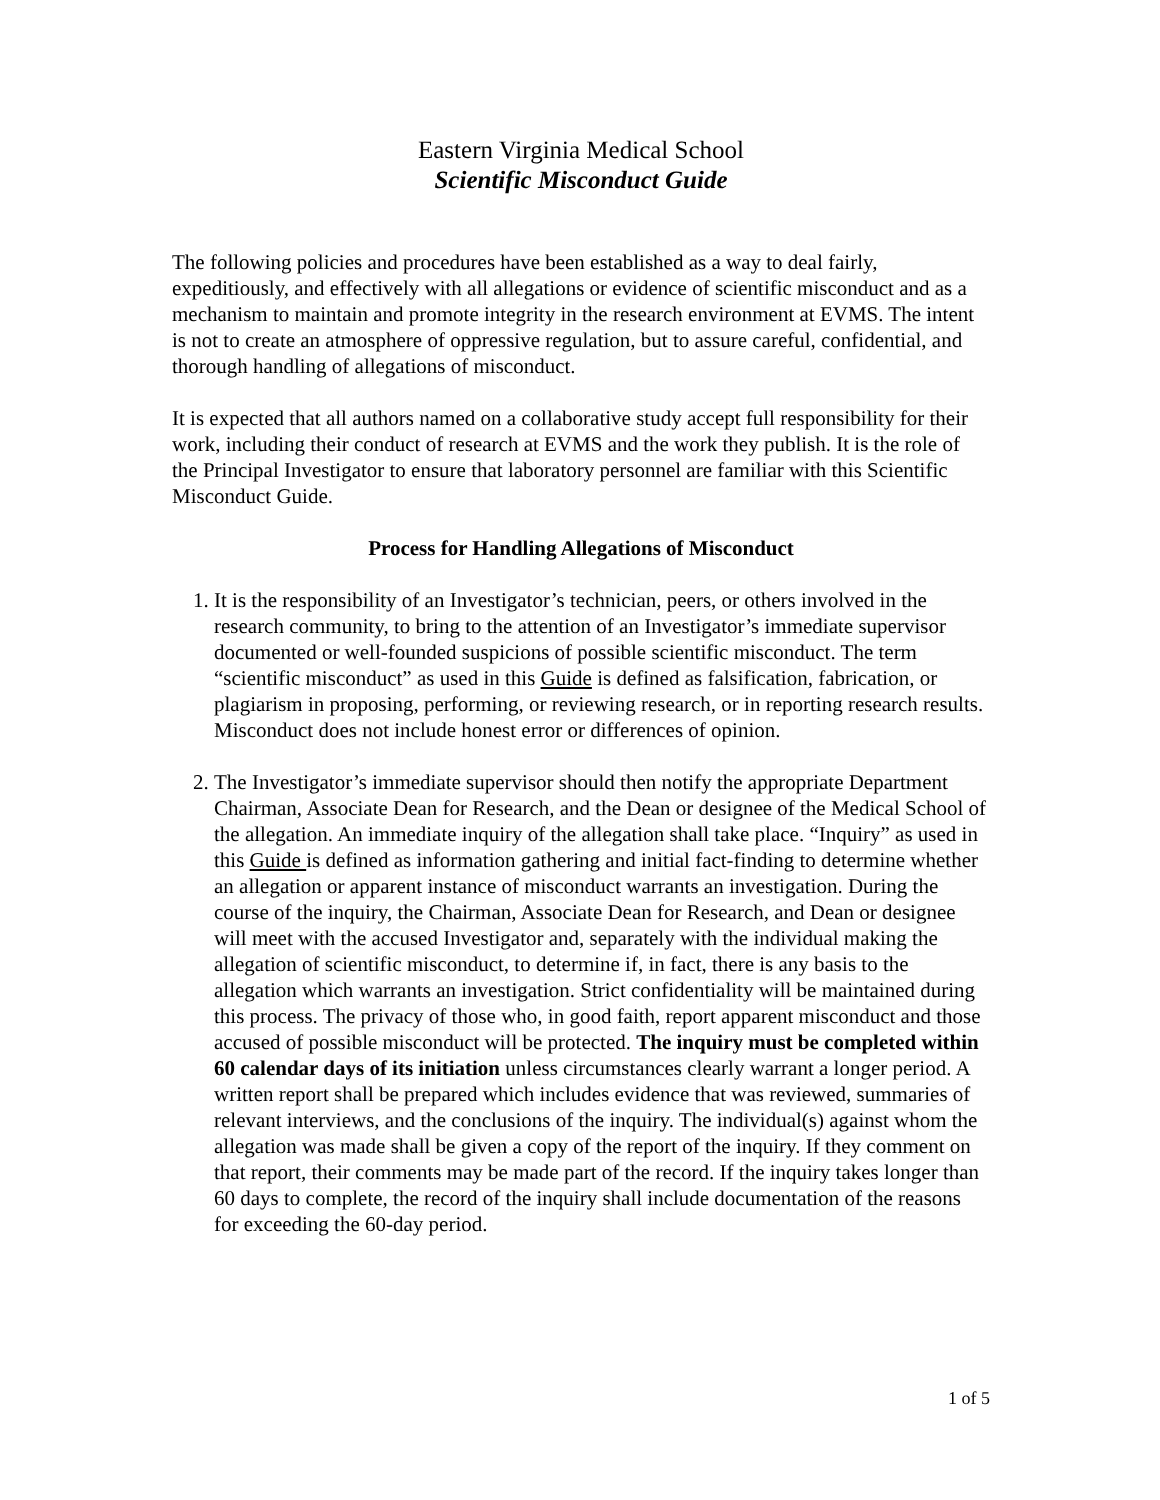Eastern Virginia Medical School
Scientific Misconduct Guide
The following policies and procedures have been established as a way to deal fairly, expeditiously, and effectively with all allegations or evidence of scientific misconduct and as a mechanism to maintain and promote integrity in the research environment at EVMS. The intent is not to create an atmosphere of oppressive regulation, but to assure careful, confidential, and thorough handling of allegations of misconduct.
It is expected that all authors named on a collaborative study accept full responsibility for their work, including their conduct of research at EVMS and the work they publish. It is the role of the Principal Investigator to ensure that laboratory personnel are familiar with this Scientific Misconduct Guide.
Process for Handling Allegations of Misconduct
1. It is the responsibility of an Investigator’s technician, peers, or others involved in the research community, to bring to the attention of an Investigator’s immediate supervisor documented or well-founded suspicions of possible scientific misconduct. The term “scientific misconduct” as used in this Guide is defined as falsification, fabrication, or plagiarism in proposing, performing, or reviewing research, or in reporting research results. Misconduct does not include honest error or differences of opinion.
2. The Investigator’s immediate supervisor should then notify the appropriate Department Chairman, Associate Dean for Research, and the Dean or designee of the Medical School of the allegation. An immediate inquiry of the allegation shall take place. “Inquiry” as used in this Guide is defined as information gathering and initial fact-finding to determine whether an allegation or apparent instance of misconduct warrants an investigation. During the course of the inquiry, the Chairman, Associate Dean for Research, and Dean or designee will meet with the accused Investigator and, separately with the individual making the allegation of scientific misconduct, to determine if, in fact, there is any basis to the allegation which warrants an investigation. Strict confidentiality will be maintained during this process. The privacy of those who, in good faith, report apparent misconduct and those accused of possible misconduct will be protected. The inquiry must be completed within 60 calendar days of its initiation unless circumstances clearly warrant a longer period. A written report shall be prepared which includes evidence that was reviewed, summaries of relevant interviews, and the conclusions of the inquiry. The individual(s) against whom the allegation was made shall be given a copy of the report of the inquiry. If they comment on that report, their comments may be made part of the record. If the inquiry takes longer than 60 days to complete, the record of the inquiry shall include documentation of the reasons for exceeding the 60-day period.
1 of 5